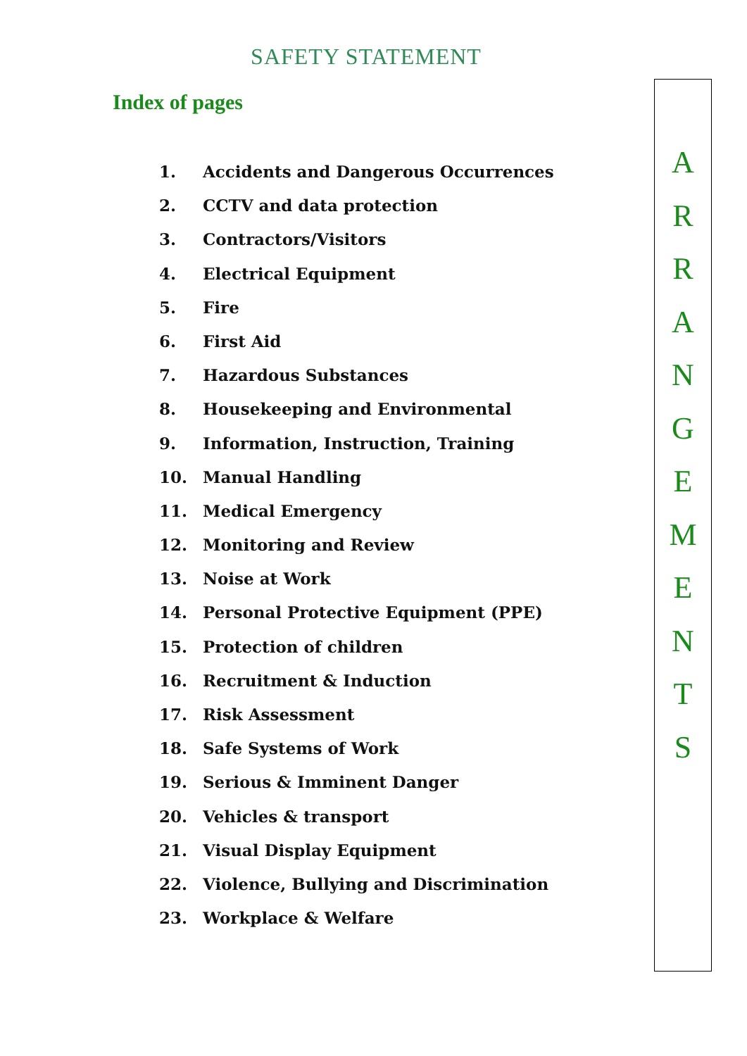SAFETY STATEMENT
Index of pages
1. Accidents and Dangerous Occurrences
2. CCTV and data protection
3. Contractors/Visitors
4. Electrical Equipment
5. Fire
6. First Aid
7. Hazardous Substances
8. Housekeeping and Environmental
9. Information, Instruction, Training
10. Manual Handling
11. Medical Emergency
12. Monitoring and Review
13. Noise at Work
14. Personal Protective Equipment (PPE)
15. Protection of children
16. Recruitment & Induction
17. Risk Assessment
18. Safe Systems of Work
19. Serious & Imminent Danger
20. Vehicles & transport
21. Visual Display Equipment
22. Violence, Bullying and Discrimination
23. Workplace & Welfare
A
R
R
A
N
G
E
M
E
N
T
S